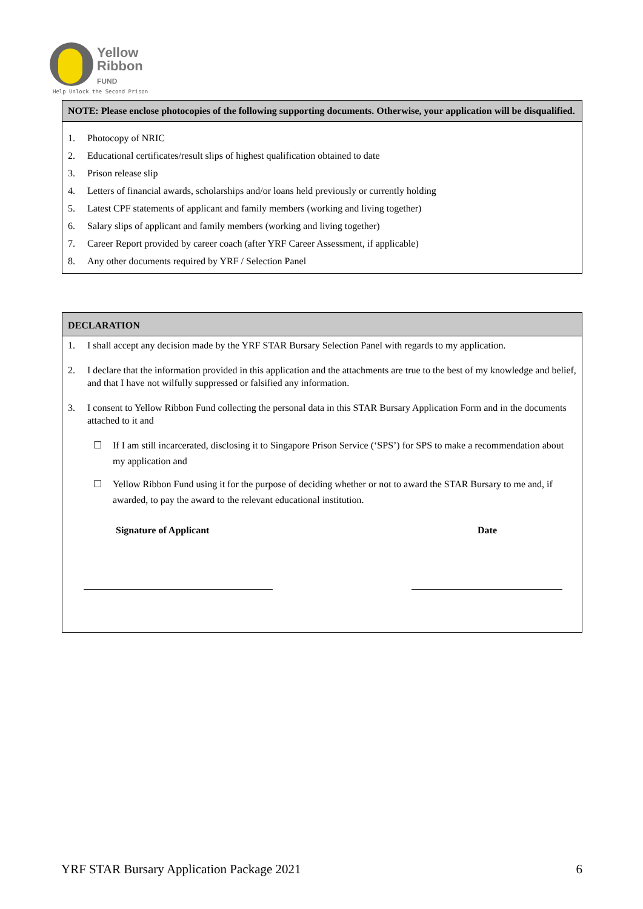Yellow
Ribbon
FUND
Help Unlock the Second Prison
NOTE: Please enclose photocopies of the following supporting documents. Otherwise, your application will be disqualified.
1. Photocopy of NRIC
2. Educational certificates/result slips of highest qualification obtained to date
3. Prison release slip
4. Letters of financial awards, scholarships and/or loans held previously or currently holding
5. Latest CPF statements of applicant and family members (working and living together)
6. Salary slips of applicant and family members (working and living together)
7. Career Report provided by career coach (after YRF Career Assessment, if applicable)
8. Any other documents required by YRF / Selection Panel
DECLARATION
1. I shall accept any decision made by the YRF STAR Bursary Selection Panel with regards to my application.
2. I declare that the information provided in this application and the attachments are true to the best of my knowledge and belief, and that I have not wilfully suppressed or falsified any information.
3. I consent to Yellow Ribbon Fund collecting the personal data in this STAR Bursary Application Form and in the documents attached to it and
☐ If I am still incarcerated, disclosing it to Singapore Prison Service (‘SPS’) for SPS to make a recommendation about my application and
☐ Yellow Ribbon Fund using it for the purpose of deciding whether or not to award the STAR Bursary to me and, if awarded, to pay the award to the relevant educational institution.
Signature of Applicant Date
YRF STAR Bursary Application Package 2021 6